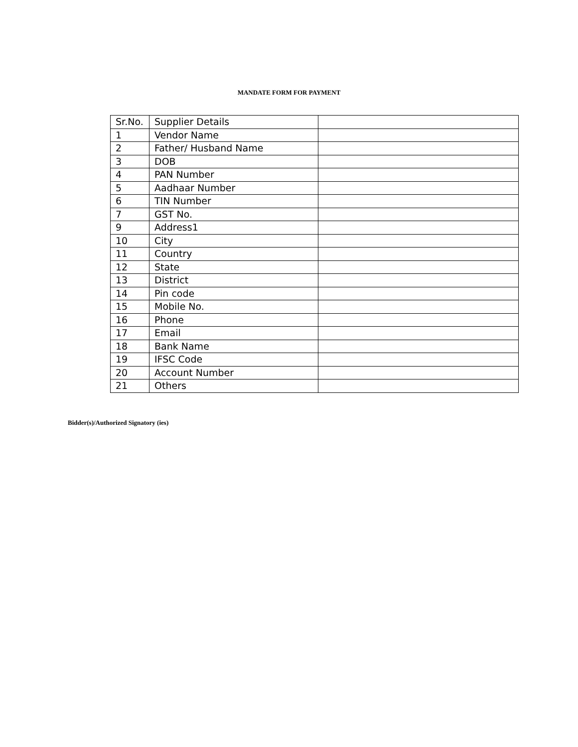MANDATE FORM FOR PAYMENT
| Sr.No. | Supplier Details | |
| 1 | Vendor Name | |
| 2 | Father/ Husband Name | |
| 3 | DOB | |
| 4 | PAN Number | |
| 5 | Aadhaar Number | |
| 6 | TIN Number | |
| 7 | GST No. | |
| 9 | Address1 | |
| 10 | City | |
| 11 | Country | |
| 12 | State | |
| 13 | District | |
| 14 | Pin code | |
| 15 | Mobile No. | |
| 16 | Phone | |
| 17 | Email | |
| 18 | Bank Name | |
| 19 | IFSC Code | |
| 20 | Account Number | |
| 21 | Others | |
Bidder(s)/Authorized Signatory (ies)